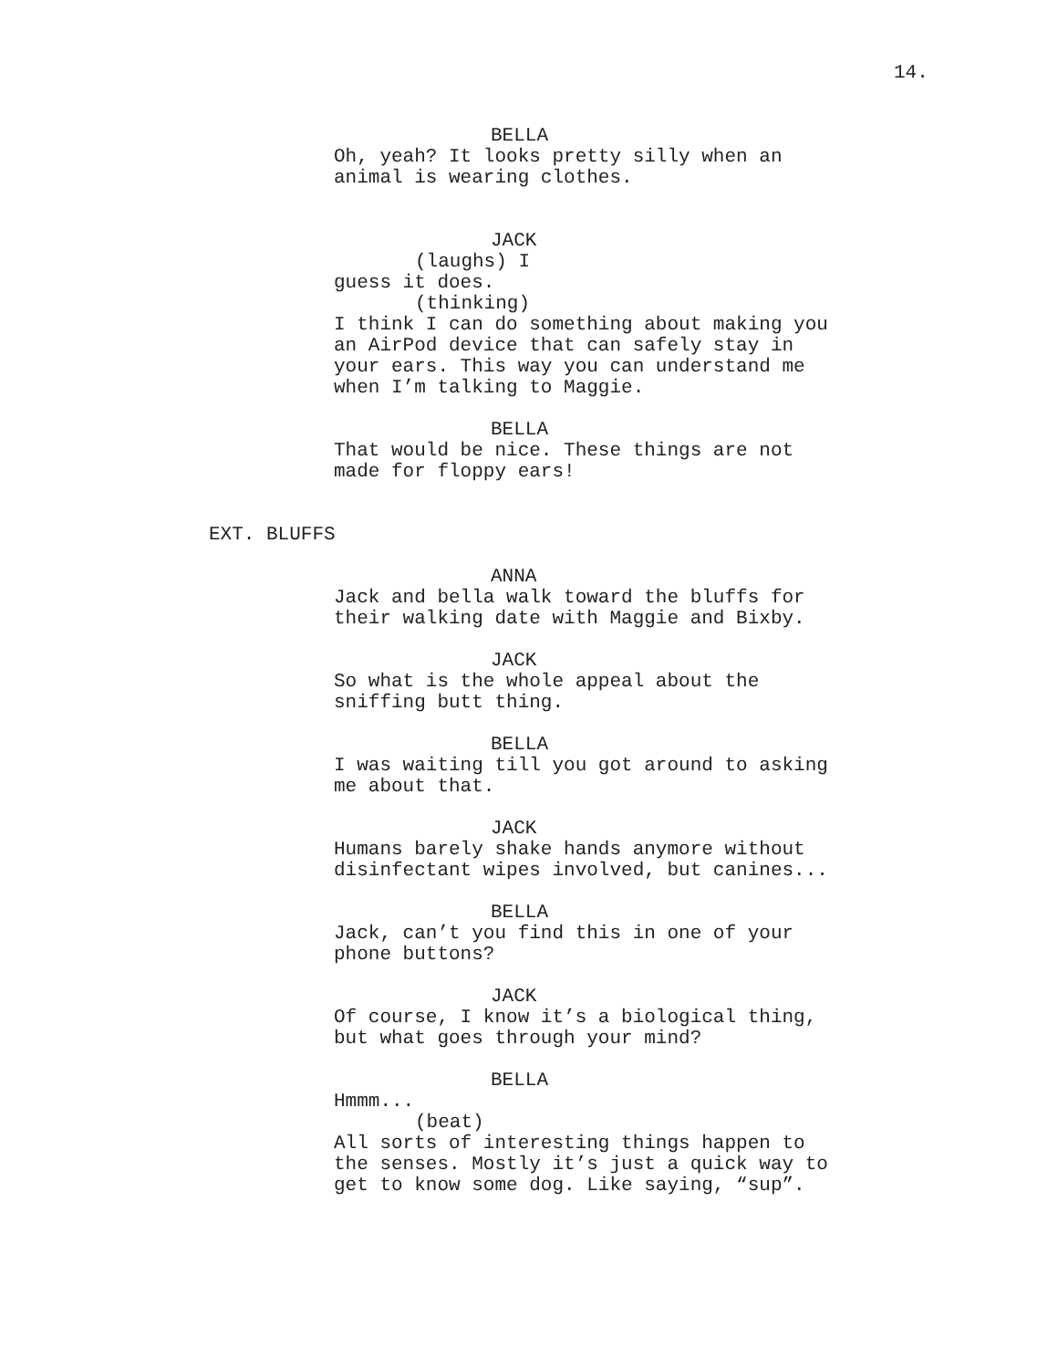14.
BELLA
Oh, yeah? It looks pretty silly when an animal is wearing clothes.
JACK
(laughs) I
guess it does.
(thinking)
I think I can do something about making you an AirPod device that can safely stay in your ears. This way you can understand me when I’m talking to Maggie.
BELLA
That would be nice. These things are not made for floppy ears!
EXT. BLUFFS
ANNA
Jack and bella walk toward the bluffs for their walking date with Maggie and Bixby.
JACK
So what is the whole appeal about the sniffing butt thing.
BELLA
I was waiting till you got around to asking me about that.
JACK
Humans barely shake hands anymore without disinfectant wipes involved, but canines...
BELLA
Jack, can’t you find this in one of your phone buttons?
JACK
Of course, I know it’s a biological thing, but what goes through your mind?
BELLA
Hmmm...
(beat)
All sorts of interesting things happen to the senses. Mostly it’s just a quick way to get to know some dog. Like saying, “sup”.